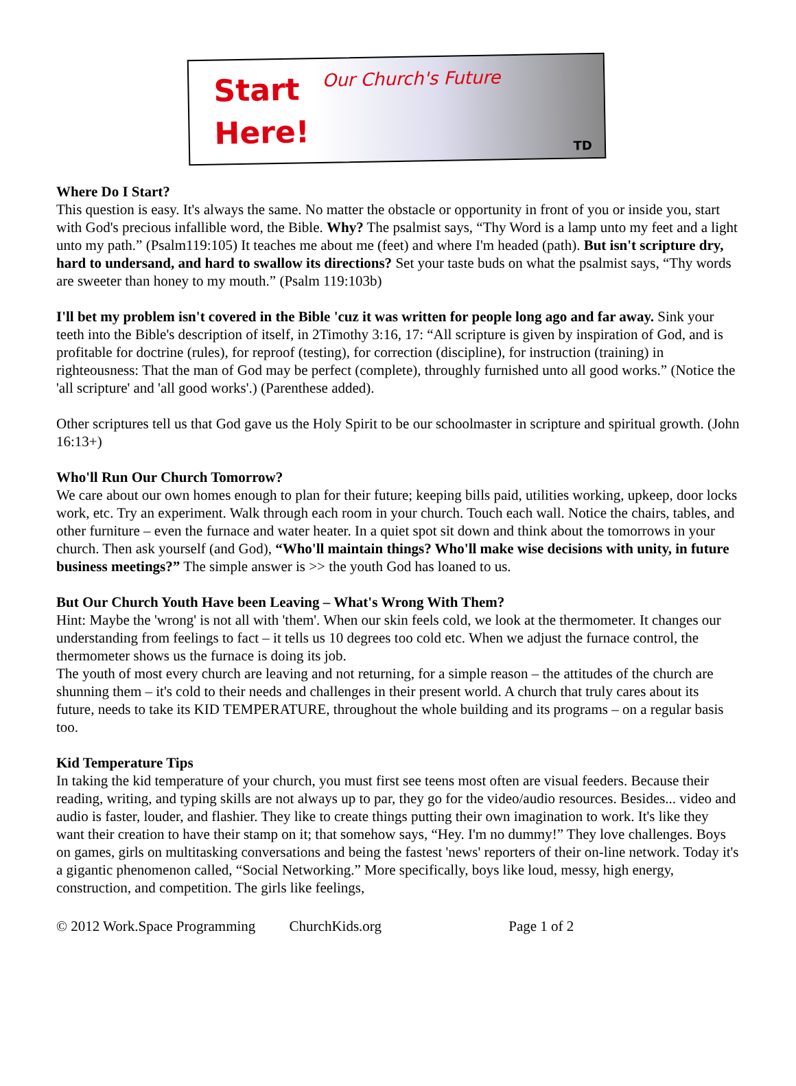Start
Here!
Our Church's Future
TD
Where Do I Start?
This question is easy. It's always the same. No matter the obstacle or opportunity in front of you or inside you, start with God's precious infallible word, the Bible. Why? The psalmist says, “Thy Word is a lamp unto my feet and a light unto my path.” (Psalm119:105) It teaches me about me (feet) and where I'm headed (path). But isn't scripture dry, hard to undersand, and hard to swallow its directions? Set your taste buds on what the psalmist says, “Thy words are sweeter than honey to my mouth.” (Psalm 119:103b)
I'll bet my problem isn't covered in the Bible 'cuz it was written for people long ago and far away. Sink your teeth into the Bible's description of itself, in 2Timothy 3:16, 17: “All scripture is given by inspiration of God, and is profitable for doctrine (rules), for reproof (testing), for correction (discipline), for instruction (training) in righteousness: That the man of God may be perfect (complete), throughly furnished unto all good works.” (Notice the 'all scripture' and 'all good works'.) (Parenthese added).
Other scriptures tell us that God gave us the Holy Spirit to be our schoolmaster in scripture and spiritual growth. (John 16:13+)
Who'll Run Our Church Tomorrow?
We care about our own homes enough to plan for their future; keeping bills paid, utilities working, upkeep, door locks work, etc. Try an experiment. Walk through each room in your church. Touch each wall. Notice the chairs, tables, and other furniture – even the furnace and water heater. In a quiet spot sit down and think about the tomorrows in your church. Then ask yourself (and God), “Who'll maintain things? Who'll make wise decisions with unity, in future business meetings?” The simple answer is >> the youth God has loaned to us.
But Our Church Youth Have been Leaving – What's Wrong With Them?
Hint: Maybe the 'wrong' is not all with 'them'. When our skin feels cold, we look at the thermometer. It changes our understanding from feelings to fact – it tells us 10 degrees too cold etc. When we adjust the furnace control, the thermometer shows us the furnace is doing its job.
The youth of most every church are leaving and not returning, for a simple reason – the attitudes of the church are shunning them – it's cold to their needs and challenges in their present world. A church that truly cares about its future, needs to take its KID TEMPERATURE, throughout the whole building and its programs – on a regular basis too.
Kid Temperature Tips
In taking the kid temperature of your church, you must first see teens most often are visual feeders. Because their reading, writing, and typing skills are not always up to par, they go for the video/audio resources. Besides... video and audio is faster, louder, and flashier. They like to create things putting their own imagination to work. It's like they want their creation to have their stamp on it; that somehow says, “Hey. I'm no dummy!” They love challenges. Boys on games, girls on multitasking conversations and being the fastest 'news' reporters of their on-line network. Today it's a gigantic phenomenon called, “Social Networking.” More specifically, boys like loud, messy, high energy, construction, and competition. The girls like feelings,
© 2012 Work.Space Programming ChurchKids.org Page 1 of 2